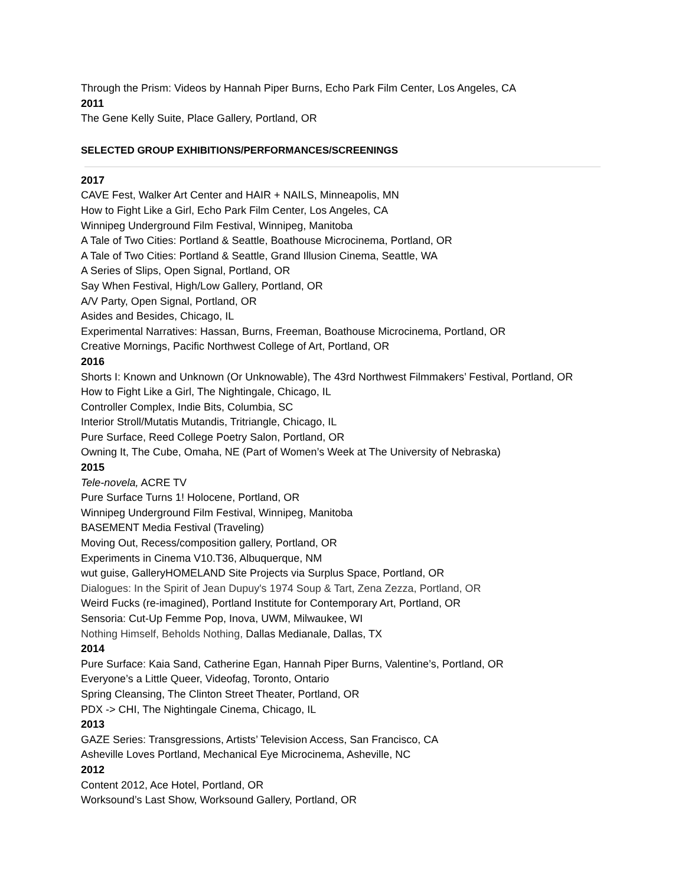Through the Prism: Videos by Hannah Piper Burns, Echo Park Film Center, Los Angeles, CA
2011
The Gene Kelly Suite, Place Gallery, Portland, OR
SELECTED GROUP EXHIBITIONS/PERFORMANCES/SCREENINGS
2017
CAVE Fest, Walker Art Center and HAIR + NAILS, Minneapolis, MN
How to Fight Like a Girl, Echo Park Film Center, Los Angeles, CA
Winnipeg Underground Film Festival, Winnipeg, Manitoba
A Tale of Two Cities: Portland & Seattle, Boathouse Microcinema, Portland, OR
A Tale of Two Cities: Portland & Seattle, Grand Illusion Cinema, Seattle, WA
A Series of Slips, Open Signal, Portland, OR
Say When Festival, High/Low Gallery, Portland, OR
A/V Party, Open Signal, Portland, OR
Asides and Besides, Chicago, IL
Experimental Narratives: Hassan, Burns, Freeman, Boathouse Microcinema, Portland, OR
Creative Mornings, Pacific Northwest College of Art, Portland, OR
2016
Shorts I: Known and Unknown (Or Unknowable), The 43rd Northwest Filmmakers’ Festival, Portland, OR
How to Fight Like a Girl, The Nightingale, Chicago, IL
Controller Complex, Indie Bits, Columbia, SC
Interior Stroll/Mutatis Mutandis, Tritriangle, Chicago, IL
Pure Surface, Reed College Poetry Salon, Portland, OR
Owning It, The Cube, Omaha, NE (Part of Women’s Week at The University of Nebraska)
2015
Tele-novela, ACRE TV
Pure Surface Turns 1! Holocene, Portland, OR
Winnipeg Underground Film Festival, Winnipeg, Manitoba
BASEMENT Media Festival (Traveling)
Moving Out, Recess/composition gallery, Portland, OR
Experiments in Cinema V10.T36, Albuquerque, NM
wut guise, GalleryHOMELAND Site Projects via Surplus Space, Portland, OR
Dialogues: In the Spirit of Jean Dupuy's 1974 Soup & Tart, Zena Zezza, Portland, OR
Weird Fucks (re-imagined), Portland Institute for Contemporary Art, Portland, OR
Sensoria: Cut-Up Femme Pop, Inova, UWM, Milwaukee, WI
Nothing Himself, Beholds Nothing, Dallas Medianale, Dallas, TX
2014
Pure Surface: Kaia Sand, Catherine Egan, Hannah Piper Burns, Valentine’s, Portland, OR
Everyone’s a Little Queer, Videofag, Toronto, Ontario
Spring Cleansing, The Clinton Street Theater, Portland, OR
PDX -> CHI, The Nightingale Cinema, Chicago, IL
2013
GAZE Series: Transgressions, Artists’ Television Access, San Francisco, CA
Asheville Loves Portland, Mechanical Eye Microcinema, Asheville, NC
2012
Content 2012, Ace Hotel, Portland, OR
Worksound’s Last Show, Worksound Gallery, Portland, OR